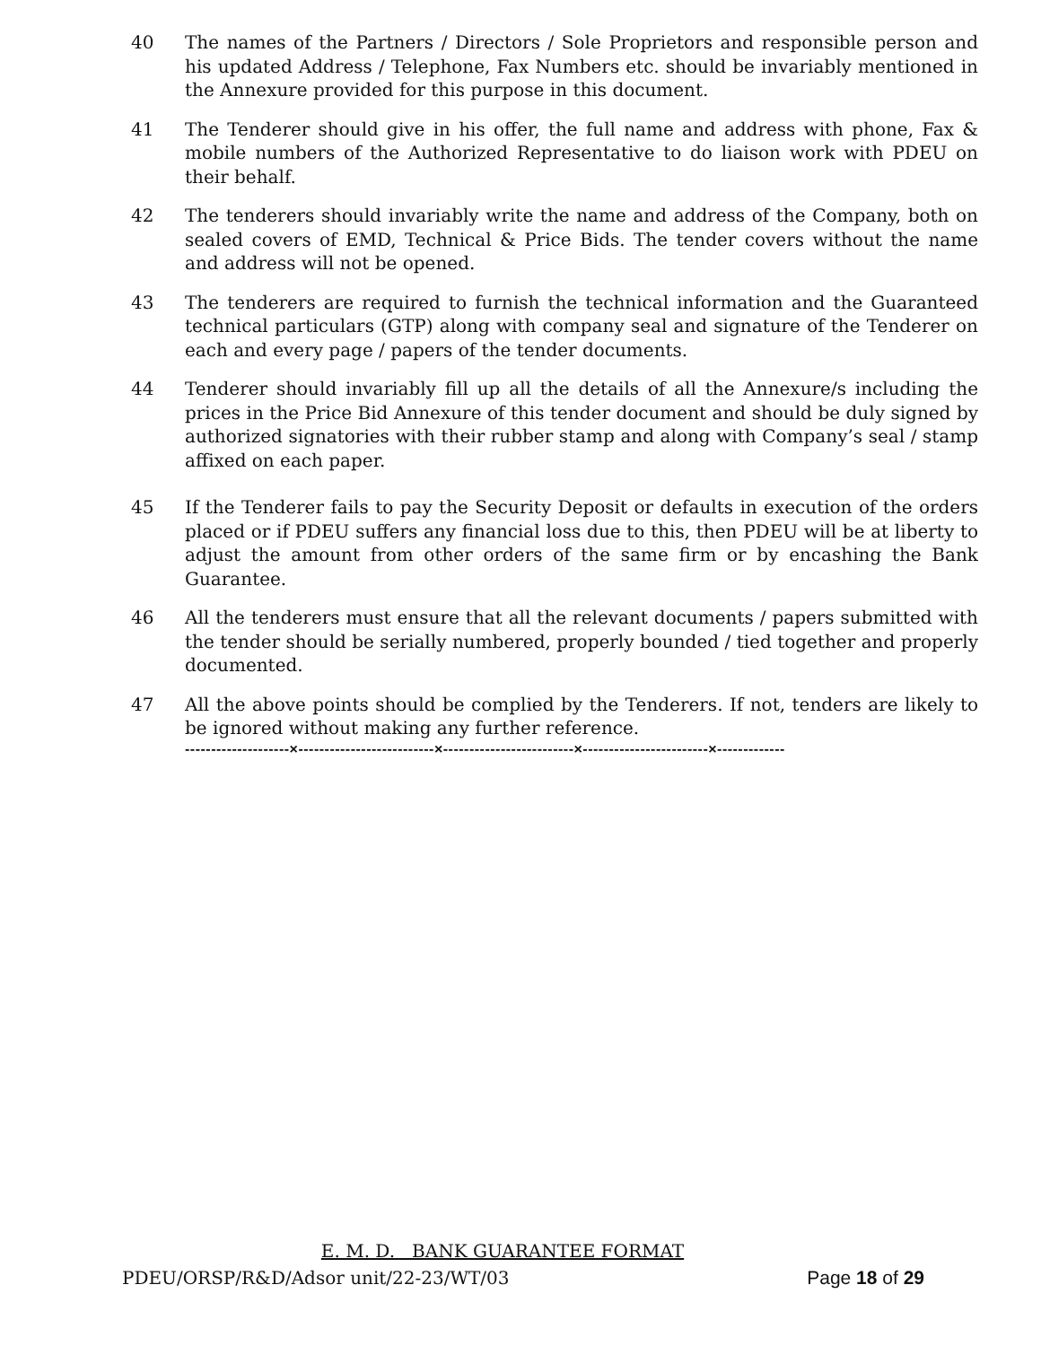40 The names of the Partners / Directors / Sole Proprietors and responsible person and his updated Address / Telephone, Fax Numbers etc. should be invariably mentioned in the Annexure provided for this purpose in this document.
41 The Tenderer should give in his offer, the full name and address with phone, Fax & mobile numbers of the Authorized Representative to do liaison work with PDEU on their behalf.
42 The tenderers should invariably write the name and address of the Company, both on sealed covers of EMD, Technical & Price Bids. The tender covers without the name and address will not be opened.
43 The tenderers are required to furnish the technical information and the Guaranteed technical particulars (GTP) along with company seal and signature of the Tenderer on each and every page / papers of the tender documents.
44 Tenderer should invariably fill up all the details of all the Annexure/s including the prices in the Price Bid Annexure of this tender document and should be duly signed by authorized signatories with their rubber stamp and along with Company’s seal / stamp affixed on each paper.
45 If the Tenderer fails to pay the Security Deposit or defaults in execution of the orders placed or if PDEU suffers any financial loss due to this, then PDEU will be at liberty to adjust the amount from other orders of the same firm or by encashing the Bank Guarantee.
46 All the tenderers must ensure that all the relevant documents / papers submitted with the tender should be serially numbered, properly bounded / tied together and properly documented.
47 All the above points should be complied by the Tenderers. If not, tenders are likely to be ignored without making any further reference.
--------------------×--------------------------×-------------------------×------------------------×-------------
E. M. D. BANK GUARANTEE FORMAT
PDEU/ORSP/R&D/Adsor unit/22-23/WT/03 Page 18 of 29